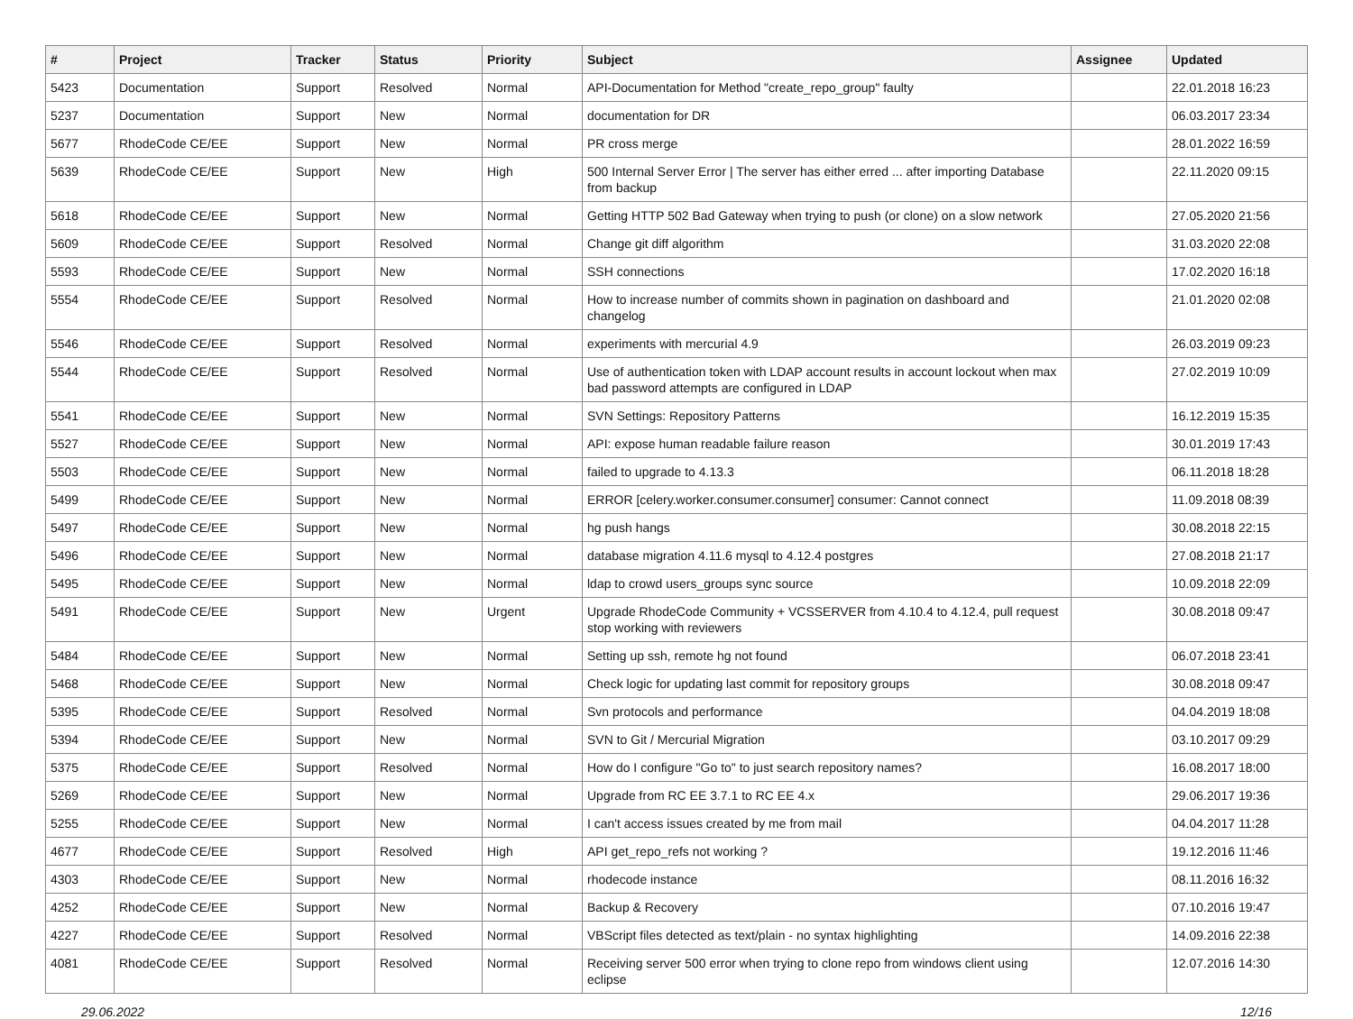| # | Project | Tracker | Status | Priority | Subject | Assignee | Updated |
| --- | --- | --- | --- | --- | --- | --- | --- |
| 5423 | Documentation | Support | Resolved | Normal | API-Documentation for Method "create_repo_group" faulty | | 22.01.2018 16:23 |
| 5237 | Documentation | Support | New | Normal | documentation for DR | | 06.03.2017 23:34 |
| 5677 | RhodeCode CE/EE | Support | New | Normal | PR cross merge | | 28.01.2022 16:59 |
| 5639 | RhodeCode CE/EE | Support | New | High | 500 Internal Server Error / The server has either erred ... after importing Database from backup | | 22.11.2020 09:15 |
| 5618 | RhodeCode CE/EE | Support | New | Normal | Getting HTTP 502 Bad Gateway when trying to push (or clone) on a slow network | | 27.05.2020 21:56 |
| 5609 | RhodeCode CE/EE | Support | Resolved | Normal | Change git diff algorithm | | 31.03.2020 22:08 |
| 5593 | RhodeCode CE/EE | Support | New | Normal | SSH connections | | 17.02.2020 16:18 |
| 5554 | RhodeCode CE/EE | Support | Resolved | Normal | How to increase number of commits shown in pagination on dashboard and changelog | | 21.01.2020 02:08 |
| 5546 | RhodeCode CE/EE | Support | Resolved | Normal | experiments with mercurial 4.9 | | 26.03.2019 09:23 |
| 5544 | RhodeCode CE/EE | Support | Resolved | Normal | Use of authentication token with LDAP account results in account lockout when max bad password attempts are configured in LDAP | | 27.02.2019 10:09 |
| 5541 | RhodeCode CE/EE | Support | New | Normal | SVN Settings: Repository Patterns | | 16.12.2019 15:35 |
| 5527 | RhodeCode CE/EE | Support | New | Normal | API: expose human readable failure reason | | 30.01.2019 17:43 |
| 5503 | RhodeCode CE/EE | Support | New | Normal | failed to upgrade to 4.13.3 | | 06.11.2018 18:28 |
| 5499 | RhodeCode CE/EE | Support | New | Normal | ERROR [celery.worker.consumer.consumer] consumer: Cannot connect | | 11.09.2018 08:39 |
| 5497 | RhodeCode CE/EE | Support | New | Normal | hg push hangs | | 30.08.2018 22:15 |
| 5496 | RhodeCode CE/EE | Support | New | Normal | database migration 4.11.6 mysql to 4.12.4 postgres | | 27.08.2018 21:17 |
| 5495 | RhodeCode CE/EE | Support | New | Normal | ldap to crowd users_groups sync source | | 10.09.2018 22:09 |
| 5491 | RhodeCode CE/EE | Support | New | Urgent | Upgrade RhodeCode Community + VCSSERVER from 4.10.4 to 4.12.4, pull request stop working with reviewers | | 30.08.2018 09:47 |
| 5484 | RhodeCode CE/EE | Support | New | Normal | Setting up ssh, remote hg not found | | 06.07.2018 23:41 |
| 5468 | RhodeCode CE/EE | Support | New | Normal | Check logic for updating last commit for repository groups | | 30.08.2018 09:47 |
| 5395 | RhodeCode CE/EE | Support | Resolved | Normal | Svn protocols and performance | | 04.04.2019 18:08 |
| 5394 | RhodeCode CE/EE | Support | New | Normal | SVN to Git / Mercurial Migration | | 03.10.2017 09:29 |
| 5375 | RhodeCode CE/EE | Support | Resolved | Normal | How do I configure "Go to" to just search repository names? | | 16.08.2017 18:00 |
| 5269 | RhodeCode CE/EE | Support | New | Normal | Upgrade from RC EE 3.7.1 to RC EE 4.x | | 29.06.2017 19:36 |
| 5255 | RhodeCode CE/EE | Support | New | Normal | I can't access issues created by me from mail | | 04.04.2017 11:28 |
| 4677 | RhodeCode CE/EE | Support | Resolved | High | API get_repo_refs not working ? | | 19.12.2016 11:46 |
| 4303 | RhodeCode CE/EE | Support | New | Normal | rhodecode instance | | 08.11.2016 16:32 |
| 4252 | RhodeCode CE/EE | Support | New | Normal | Backup & Recovery | | 07.10.2016 19:47 |
| 4227 | RhodeCode CE/EE | Support | Resolved | Normal | VBScript files detected as text/plain - no syntax highlighting | | 14.09.2016 22:38 |
| 4081 | RhodeCode CE/EE | Support | Resolved | Normal | Receiving server 500 error when trying to clone repo from windows client using eclipse | | 12.07.2016 14:30 |
29.06.2022 12/16